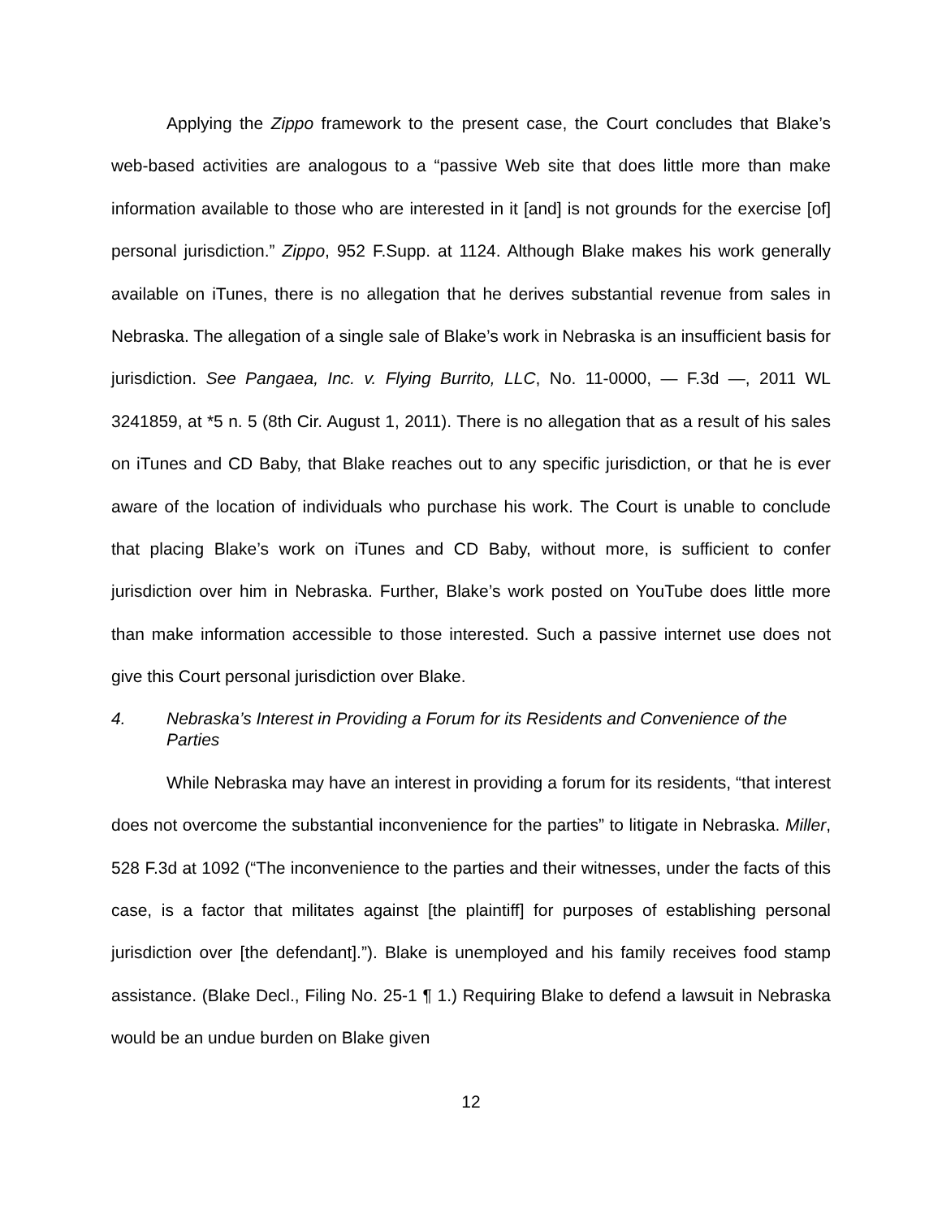Applying the Zippo framework to the present case, the Court concludes that Blake’s web-based activities are analogous to a “passive Web site that does little more than make information available to those who are interested in it [and] is not grounds for the exercise [of] personal jurisdiction.” Zippo, 952 F.Supp. at 1124. Although Blake makes his work generally available on iTunes, there is no allegation that he derives substantial revenue from sales in Nebraska. The allegation of a single sale of Blake’s work in Nebraska is an insufficient basis for jurisdiction. See Pangaea, Inc. v. Flying Burrito, LLC, No. 11-0000, — F.3d —, 2011 WL 3241859, at *5 n. 5 (8th Cir. August 1, 2011). There is no allegation that as a result of his sales on iTunes and CD Baby, that Blake reaches out to any specific jurisdiction, or that he is ever aware of the location of individuals who purchase his work. The Court is unable to conclude that placing Blake’s work on iTunes and CD Baby, without more, is sufficient to confer jurisdiction over him in Nebraska. Further, Blake’s work posted on YouTube does little more than make information accessible to those interested. Such a passive internet use does not give this Court personal jurisdiction over Blake.
4. Nebraska’s Interest in Providing a Forum for its Residents and Convenience of the Parties
While Nebraska may have an interest in providing a forum for its residents, “that interest does not overcome the substantial inconvenience for the parties” to litigate in Nebraska. Miller, 528 F.3d at 1092 (“The inconvenience to the parties and their witnesses, under the facts of this case, is a factor that militates against [the plaintiff] for purposes of establishing personal jurisdiction over [the defendant].”). Blake is unemployed and his family receives food stamp assistance. (Blake Decl., Filing No. 25-1 ¶ 1.) Requiring Blake to defend a lawsuit in Nebraska would be an undue burden on Blake given
12